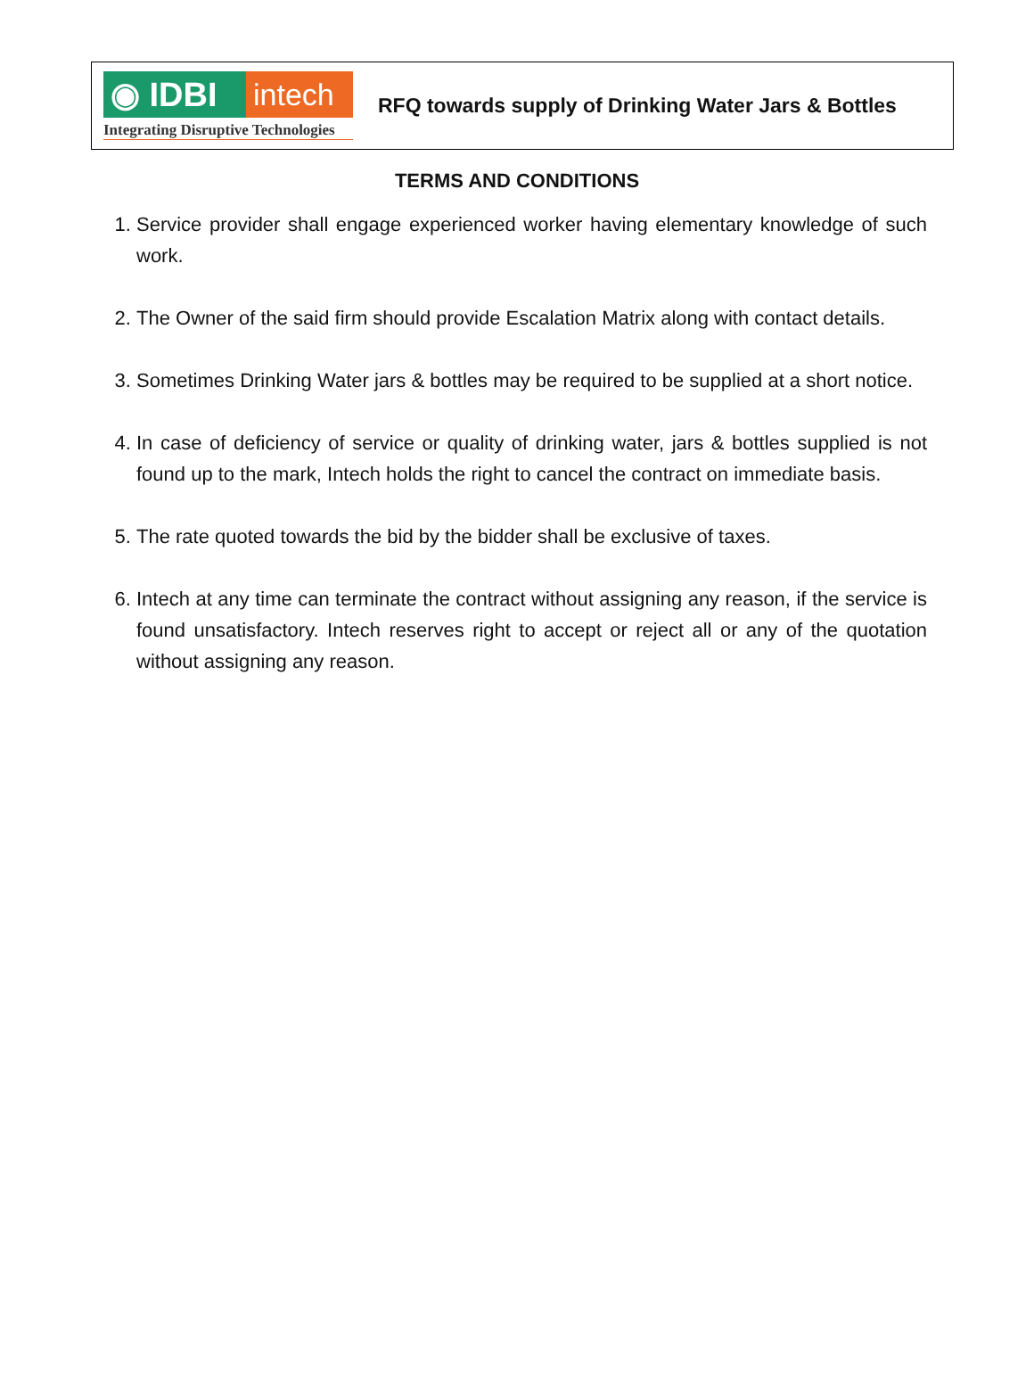◉ IDBI intech
Integrating Disruptive Technologies
RFQ towards supply of Drinking Water Jars & Bottles
TERMS AND CONDITIONS
1. Service provider shall engage experienced worker having elementary knowledge of such work.
2. The Owner of the said firm should provide Escalation Matrix along with contact details.
3. Sometimes Drinking Water jars & bottles may be required to be supplied at a short notice.
4. In case of deficiency of service or quality of drinking water, jars & bottles supplied is not found up to the mark, Intech holds the right to cancel the contract on immediate basis.
5. The rate quoted towards the bid by the bidder shall be exclusive of taxes.
6. Intech at any time can terminate the contract without assigning any reason, if the service is found unsatisfactory. Intech reserves right to accept or reject all or any of the quotation without assigning any reason.